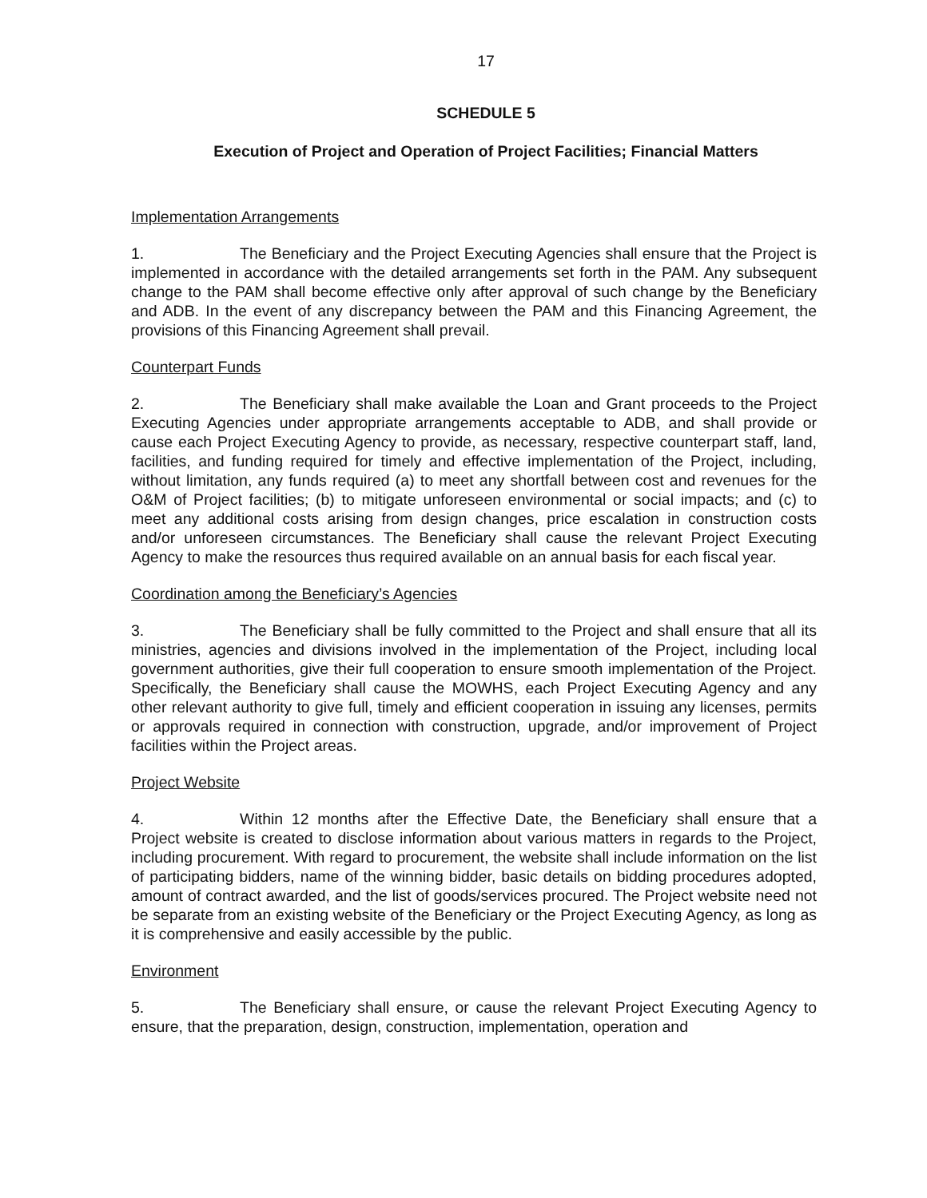17
SCHEDULE 5
Execution of Project and Operation of Project Facilities; Financial Matters
Implementation Arrangements
1. The Beneficiary and the Project Executing Agencies shall ensure that the Project is implemented in accordance with the detailed arrangements set forth in the PAM. Any subsequent change to the PAM shall become effective only after approval of such change by the Beneficiary and ADB. In the event of any discrepancy between the PAM and this Financing Agreement, the provisions of this Financing Agreement shall prevail.
Counterpart Funds
2. The Beneficiary shall make available the Loan and Grant proceeds to the Project Executing Agencies under appropriate arrangements acceptable to ADB, and shall provide or cause each Project Executing Agency to provide, as necessary, respective counterpart staff, land, facilities, and funding required for timely and effective implementation of the Project, including, without limitation, any funds required (a) to meet any shortfall between cost and revenues for the O&M of Project facilities; (b) to mitigate unforeseen environmental or social impacts; and (c) to meet any additional costs arising from design changes, price escalation in construction costs and/or unforeseen circumstances. The Beneficiary shall cause the relevant Project Executing Agency to make the resources thus required available on an annual basis for each fiscal year.
Coordination among the Beneficiary’s Agencies
3. The Beneficiary shall be fully committed to the Project and shall ensure that all its ministries, agencies and divisions involved in the implementation of the Project, including local government authorities, give their full cooperation to ensure smooth implementation of the Project. Specifically, the Beneficiary shall cause the MOWHS, each Project Executing Agency and any other relevant authority to give full, timely and efficient cooperation in issuing any licenses, permits or approvals required in connection with construction, upgrade, and/or improvement of Project facilities within the Project areas.
Project Website
4. Within 12 months after the Effective Date, the Beneficiary shall ensure that a Project website is created to disclose information about various matters in regards to the Project, including procurement. With regard to procurement, the website shall include information on the list of participating bidders, name of the winning bidder, basic details on bidding procedures adopted, amount of contract awarded, and the list of goods/services procured. The Project website need not be separate from an existing website of the Beneficiary or the Project Executing Agency, as long as it is comprehensive and easily accessible by the public.
Environment
5. The Beneficiary shall ensure, or cause the relevant Project Executing Agency to ensure, that the preparation, design, construction, implementation, operation and